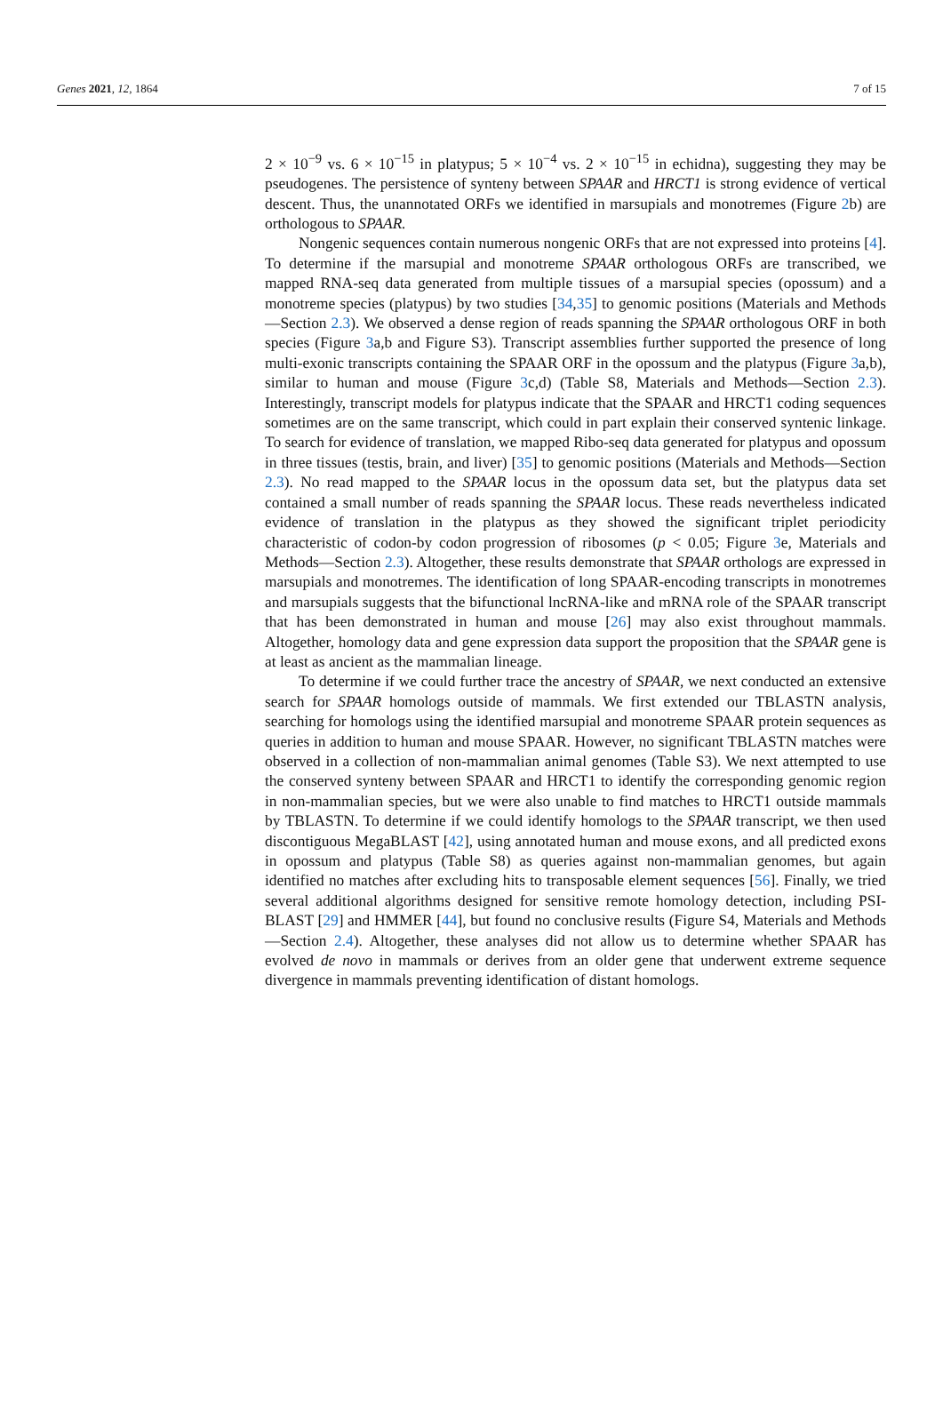Genes 2021, 12, 1864 7 of 15
2 × 10<sup>−9</sup> vs. 6 × 10<sup>−15</sup> in platypus; 5 × 10<sup>−4</sup> vs. 2 × 10<sup>−15</sup> in echidna), suggesting they may be pseudogenes. The persistence of synteny between SPAAR and HRCT1 is strong evidence of vertical descent. Thus, the unannotated ORFs we identified in marsupials and monotremes (Figure 2b) are orthologous to SPAAR.
Nongenic sequences contain numerous nongenic ORFs that are not expressed into proteins [4]. To determine if the marsupial and monotreme SPAAR orthologous ORFs are transcribed, we mapped RNA-seq data generated from multiple tissues of a marsupial species (opossum) and a monotreme species (platypus) by two studies [34,35] to genomic positions (Materials and Methods—Section 2.3). We observed a dense region of reads spanning the SPAAR orthologous ORF in both species (Figure 3a,b and Figure S3). Transcript assemblies further supported the presence of long multi-exonic transcripts containing the SPAAR ORF in the opossum and the platypus (Figure 3a,b), similar to human and mouse (Figure 3c,d) (Table S8, Materials and Methods—Section 2.3). Interestingly, transcript models for platypus indicate that the SPAAR and HRCT1 coding sequences sometimes are on the same transcript, which could in part explain their conserved syntenic linkage. To search for evidence of translation, we mapped Ribo-seq data generated for platypus and opossum in three tissues (testis, brain, and liver) [35] to genomic positions (Materials and Methods—Section 2.3). No read mapped to the SPAAR locus in the opossum data set, but the platypus data set contained a small number of reads spanning the SPAAR locus. These reads nevertheless indicated evidence of translation in the platypus as they showed the significant triplet periodicity characteristic of codon-by codon progression of ribosomes (p < 0.05; Figure 3e, Materials and Methods—Section 2.3). Altogether, these results demonstrate that SPAAR orthologs are expressed in marsupials and monotremes. The identification of long SPAAR-encoding transcripts in monotremes and marsupials suggests that the bifunctional lncRNA-like and mRNA role of the SPAAR transcript that has been demonstrated in human and mouse [26] may also exist throughout mammals. Altogether, homology data and gene expression data support the proposition that the SPAAR gene is at least as ancient as the mammalian lineage.
To determine if we could further trace the ancestry of SPAAR, we next conducted an extensive search for SPAAR homologs outside of mammals. We first extended our TBLASTN analysis, searching for homologs using the identified marsupial and monotreme SPAAR protein sequences as queries in addition to human and mouse SPAAR. However, no significant TBLASTN matches were observed in a collection of non-mammalian animal genomes (Table S3). We next attempted to use the conserved synteny between SPAAR and HRCT1 to identify the corresponding genomic region in non-mammalian species, but we were also unable to find matches to HRCT1 outside mammals by TBLASTN. To determine if we could identify homologs to the SPAAR transcript, we then used discontiguous MegaBLAST [42], using annotated human and mouse exons, and all predicted exons in opossum and platypus (Table S8) as queries against non-mammalian genomes, but again identified no matches after excluding hits to transposable element sequences [56]. Finally, we tried several additional algorithms designed for sensitive remote homology detection, including PSI-BLAST [29] and HMMER [44], but found no conclusive results (Figure S4, Materials and Methods—Section 2.4). Altogether, these analyses did not allow us to determine whether SPAAR has evolved de novo in mammals or derives from an older gene that underwent extreme sequence divergence in mammals preventing identification of distant homologs.